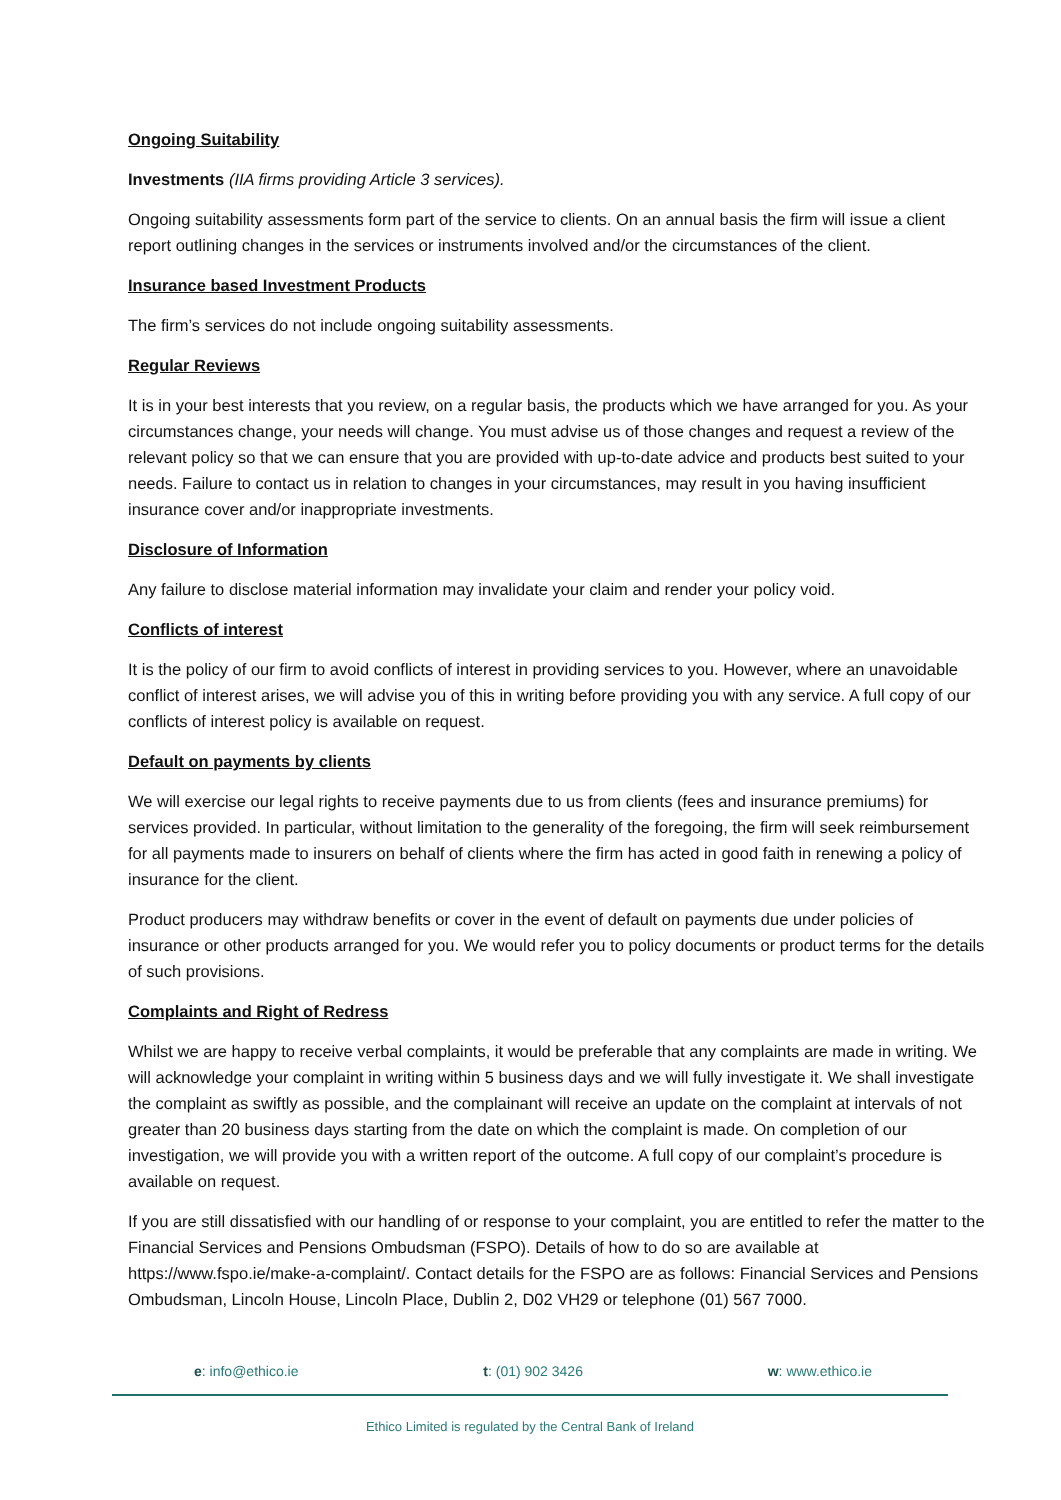Ongoing Suitability
Investments (IIA firms providing Article 3 services).
Ongoing suitability assessments form part of the service to clients. On an annual basis the firm will issue a client report outlining changes in the services or instruments involved and/or the circumstances of the client.
Insurance based Investment Products
The firm’s services do not include ongoing suitability assessments.
Regular Reviews
It is in your best interests that you review, on a regular basis, the products which we have arranged for you. As your circumstances change, your needs will change. You must advise us of those changes and request a review of the relevant policy so that we can ensure that you are provided with up-to-date advice and products best suited to your needs. Failure to contact us in relation to changes in your circumstances, may result in you having insufficient insurance cover and/or inappropriate investments.
Disclosure of Information
Any failure to disclose material information may invalidate your claim and render your policy void.
Conflicts of interest
It is the policy of our firm to avoid conflicts of interest in providing services to you. However, where an unavoidable conflict of interest arises, we will advise you of this in writing before providing you with any service. A full copy of our conflicts of interest policy is available on request.
Default on payments by clients
We will exercise our legal rights to receive payments due to us from clients (fees and insurance premiums) for services provided. In particular, without limitation to the generality of the foregoing, the firm will seek reimbursement for all payments made to insurers on behalf of clients where the firm has acted in good faith in renewing a policy of insurance for the client.
Product producers may withdraw benefits or cover in the event of default on payments due under policies of insurance or other products arranged for you. We would refer you to policy documents or product terms for the details of such provisions.
Complaints and Right of Redress
Whilst we are happy to receive verbal complaints, it would be preferable that any complaints are made in writing. We will acknowledge your complaint in writing within 5 business days and we will fully investigate it. We shall investigate the complaint as swiftly as possible, and the complainant will receive an update on the complaint at intervals of not greater than 20 business days starting from the date on which the complaint is made. On completion of our investigation, we will provide you with a written report of the outcome. A full copy of our complaint’s procedure is available on request.
If you are still dissatisfied with our handling of or response to your complaint, you are entitled to refer the matter to the Financial Services and Pensions Ombudsman (FSPO). Details of how to do so are available at https://www.fspo.ie/make-a-complaint/. Contact details for the FSPO are as follows: Financial Services and Pensions Ombudsman, Lincoln House, Lincoln Place, Dublin 2, D02 VH29 or telephone (01) 567 7000.
e: info@ethico.ie t: (01) 902 3426 w: www.ethico.ie
Ethico Limited is regulated by the Central Bank of Ireland